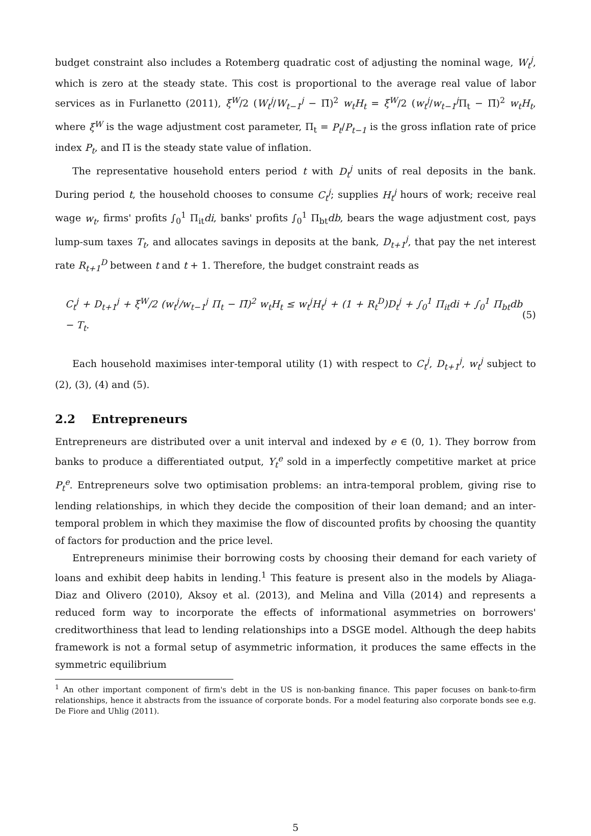budget constraint also includes a Rotemberg quadratic cost of adjusting the nominal wage, W<sub>t</sub><sup>j</sup>, which is zero at the steady state. This cost is proportional to the average real value of labor services as in Furlanetto (2011), ξ<sup>W</sup>/2 (W<sub>t</sub><sup>j</sup>/W<sub>t−1</sub><sup>j</sup> − Π̄)<sup>2</sup> w<sub>t</sub>H<sub>t</sub> = ξ<sup>W</sup>/2 (w<sub>t</sub><sup>j</sup>/w<sub>t−1</sub><sup>j</sup> Π<sub>t</sub> − Π̄)<sup>2</sup> w<sub>t</sub>H<sub>t</sub>, where ξ<sup>W</sup> is the wage adjustment cost parameter, Π<sub>t</sub> = P<sub>t</sub>/P<sub>t−1</sub> is the gross inflation rate of price index P<sub>t</sub>, and Π̄ is the steady state value of inflation.
The representative household enters period t with D<sub>t</sub><sup>j</sup> units of real deposits in the bank. During period t, the household chooses to consume C<sub>t</sub><sup>j</sup>; supplies H<sub>t</sub><sup>j</sup> hours of work; receive real wage w<sub>t</sub>, firms' profits ∫<sub>0</sub><sup>1</sup> Π<sub>it</sub>di, banks' profits ∫<sub>0</sub><sup>1</sup> Π<sub>bt</sub>db, bears the wage adjustment cost, pays lump-sum taxes T<sub>t</sub>, and allocates savings in deposits at the bank, D<sub>t+1</sub><sup>j</sup>, that pay the net interest rate R<sub>t+1</sub><sup>D</sup> between t and t + 1. Therefore, the budget constraint reads as
C<sub>t</sub><sup>j</sup> + D<sub>t+1</sub><sup>j</sup> + ξ<sup>W</sup>/2 (w<sub>t</sub><sup>j</sup>/w<sub>t−1</sub><sup>j</sup> Π<sub>t</sub> − Π̄)<sup>2</sup> w<sub>t</sub>H<sub>t</sub> ≤ w<sub>t</sub><sup>j</sup>H<sub>t</sub><sup>j</sup> + (1 + R<sub>t</sub><sup>D</sup>)D<sub>t</sub><sup>j</sup> + ∫<sub>0</sub><sup>1</sup> Π<sub>it</sub>di + ∫<sub>0</sub><sup>1</sup> Π<sub>bt</sub>db − T<sub>t</sub>. (5)
Each household maximises inter-temporal utility (1) with respect to C<sub>t</sub><sup>j</sup>, D<sub>t+1</sub><sup>j</sup>, w<sub>t</sub><sup>j</sup> subject to (2), (3), (4) and (5).
2.2 Entrepreneurs
Entrepreneurs are distributed over a unit interval and indexed by e ∈ (0, 1). They borrow from banks to produce a differentiated output, Y<sub>t</sub><sup>e</sup> sold in a imperfectly competitive market at price P<sub>t</sub><sup>e</sup>. Entrepreneurs solve two optimisation problems: an intra-temporal problem, giving rise to lending relationships, in which they decide the composition of their loan demand; and an inter-temporal problem in which they maximise the flow of discounted profits by choosing the quantity of factors for production and the price level.
Entrepreneurs minimise their borrowing costs by choosing their demand for each variety of loans and exhibit deep habits in lending.<sup>1</sup> This feature is present also in the models by Aliaga-Diaz and Olivero (2010), Aksoy et al. (2013), and Melina and Villa (2014) and represents a reduced form way to incorporate the effects of informational asymmetries on borrowers' creditworthiness that lead to lending relationships into a DSGE model. Although the deep habits framework is not a formal setup of asymmetric information, it produces the same effects in the symmetric equilibrium
<sup>1</sup> An other important component of firm's debt in the US is non-banking finance. This paper focuses on bank-to-firm relationships, hence it abstracts from the issuance of corporate bonds. For a model featuring also corporate bonds see e.g. De Fiore and Uhlig (2011).
5